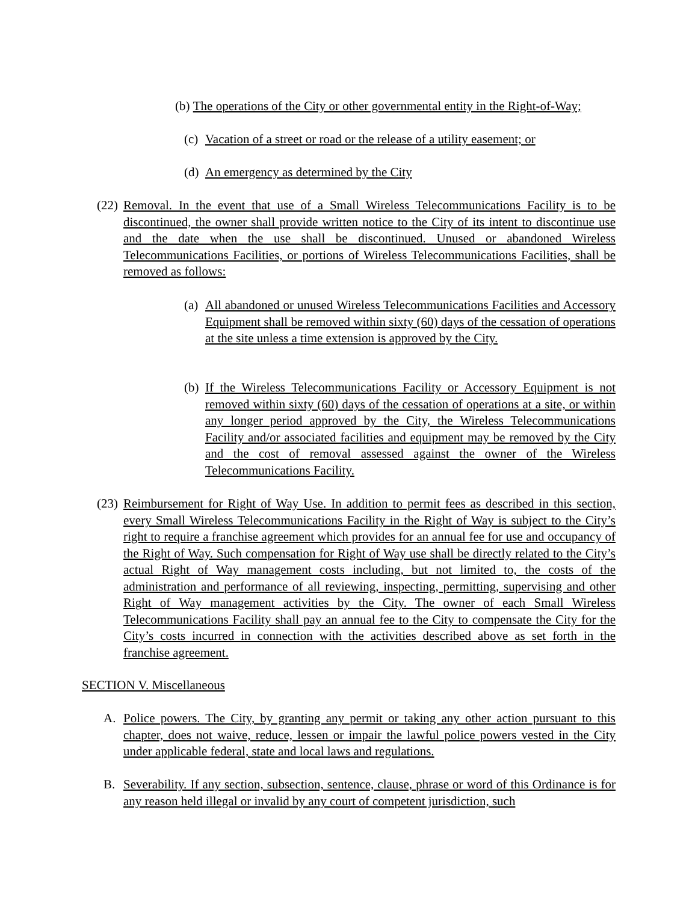(b) The operations of the City or other governmental entity in the Right-of-Way;
(c) Vacation of a street or road or the release of a utility easement; or
(d) An emergency as determined by the City
(22) Removal. In the event that use of a Small Wireless Telecommunications Facility is to be discontinued, the owner shall provide written notice to the City of its intent to discontinue use and the date when the use shall be discontinued. Unused or abandoned Wireless Telecommunications Facilities, or portions of Wireless Telecommunications Facilities, shall be removed as follows:
(a) All abandoned or unused Wireless Telecommunications Facilities and Accessory Equipment shall be removed within sixty (60) days of the cessation of operations at the site unless a time extension is approved by the City.
(b) If the Wireless Telecommunications Facility or Accessory Equipment is not removed within sixty (60) days of the cessation of operations at a site, or within any longer period approved by the City, the Wireless Telecommunications Facility and/or associated facilities and equipment may be removed by the City and the cost of removal assessed against the owner of the Wireless Telecommunications Facility.
(23) Reimbursement for Right of Way Use. In addition to permit fees as described in this section, every Small Wireless Telecommunications Facility in the Right of Way is subject to the City’s right to require a franchise agreement which provides for an annual fee for use and occupancy of the Right of Way. Such compensation for Right of Way use shall be directly related to the City’s actual Right of Way management costs including, but not limited to, the costs of the administration and performance of all reviewing, inspecting, permitting, supervising and other Right of Way management activities by the City. The owner of each Small Wireless Telecommunications Facility shall pay an annual fee to the City to compensate the City for the City’s costs incurred in connection with the activities described above as set forth in the franchise agreement.
SECTION V. Miscellaneous
A. Police powers. The City, by granting any permit or taking any other action pursuant to this chapter, does not waive, reduce, lessen or impair the lawful police powers vested in the City under applicable federal, state and local laws and regulations.
B. Severability. If any section, subsection, sentence, clause, phrase or word of this Ordinance is for any reason held illegal or invalid by any court of competent jurisdiction, such